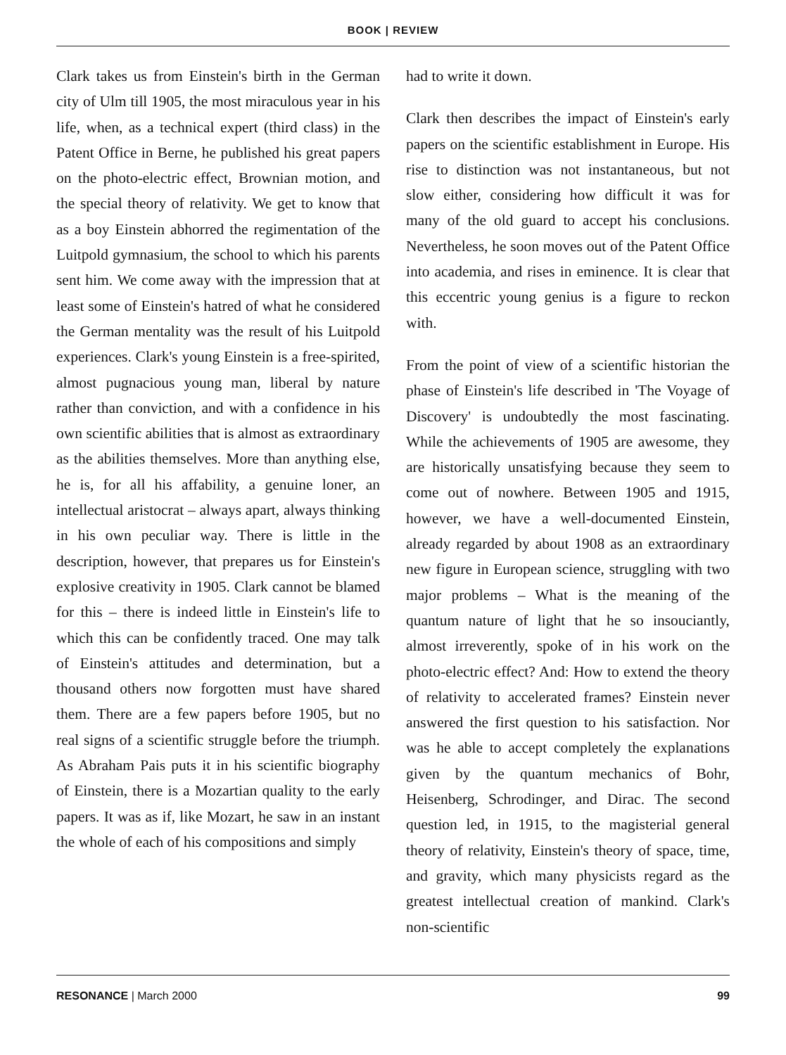BOOK | REVIEW
Clark takes us from Einstein's birth in the German city of Ulm till 1905, the most miraculous year in his life, when, as a technical expert (third class) in the Patent Office in Berne, he published his great papers on the photo-electric effect, Brownian motion, and the special theory of relativity. We get to know that as a boy Einstein abhorred the regimentation of the Luitpold gymnasium, the school to which his parents sent him. We come away with the impression that at least some of Einstein's hatred of what he considered the German mentality was the result of his Luitpold experiences. Clark's young Einstein is a free-spirited, almost pugnacious young man, liberal by nature rather than conviction, and with a confidence in his own scientific abilities that is almost as extraordinary as the abilities themselves. More than anything else, he is, for all his affability, a genuine loner, an intellectual aristocrat – always apart, always thinking in his own peculiar way. There is little in the description, however, that prepares us for Einstein's explosive creativity in 1905. Clark cannot be blamed for this – there is indeed little in Einstein's life to which this can be confidently traced. One may talk of Einstein's attitudes and determination, but a thousand others now forgotten must have shared them. There are a few papers before 1905, but no real signs of a scientific struggle before the triumph. As Abraham Pais puts it in his scientific biography of Einstein, there is a Mozartian quality to the early papers. It was as if, like Mozart, he saw in an instant the whole of each of his compositions and simply
had to write it down.
Clark then describes the impact of Einstein's early papers on the scientific establishment in Europe. His rise to distinction was not instantaneous, but not slow either, considering how difficult it was for many of the old guard to accept his conclusions. Nevertheless, he soon moves out of the Patent Office into academia, and rises in eminence. It is clear that this eccentric young genius is a figure to reckon with.
From the point of view of a scientific historian the phase of Einstein's life described in 'The Voyage of Discovery' is undoubtedly the most fascinating. While the achievements of 1905 are awesome, they are historically unsatisfying because they seem to come out of nowhere. Between 1905 and 1915, however, we have a well-documented Einstein, already regarded by about 1908 as an extraordinary new figure in European science, struggling with two major problems – What is the meaning of the quantum nature of light that he so insouciantly, almost irreverently, spoke of in his work on the photo-electric effect? And: How to extend the theory of relativity to accelerated frames? Einstein never answered the first question to his satisfaction. Nor was he able to accept completely the explanations given by the quantum mechanics of Bohr, Heisenberg, Schrodinger, and Dirac. The second question led, in 1915, to the magisterial general theory of relativity, Einstein's theory of space, time, and gravity, which many physicists regard as the greatest intellectual creation of mankind. Clark's non-scientific
RESONANCE | March 2000 99